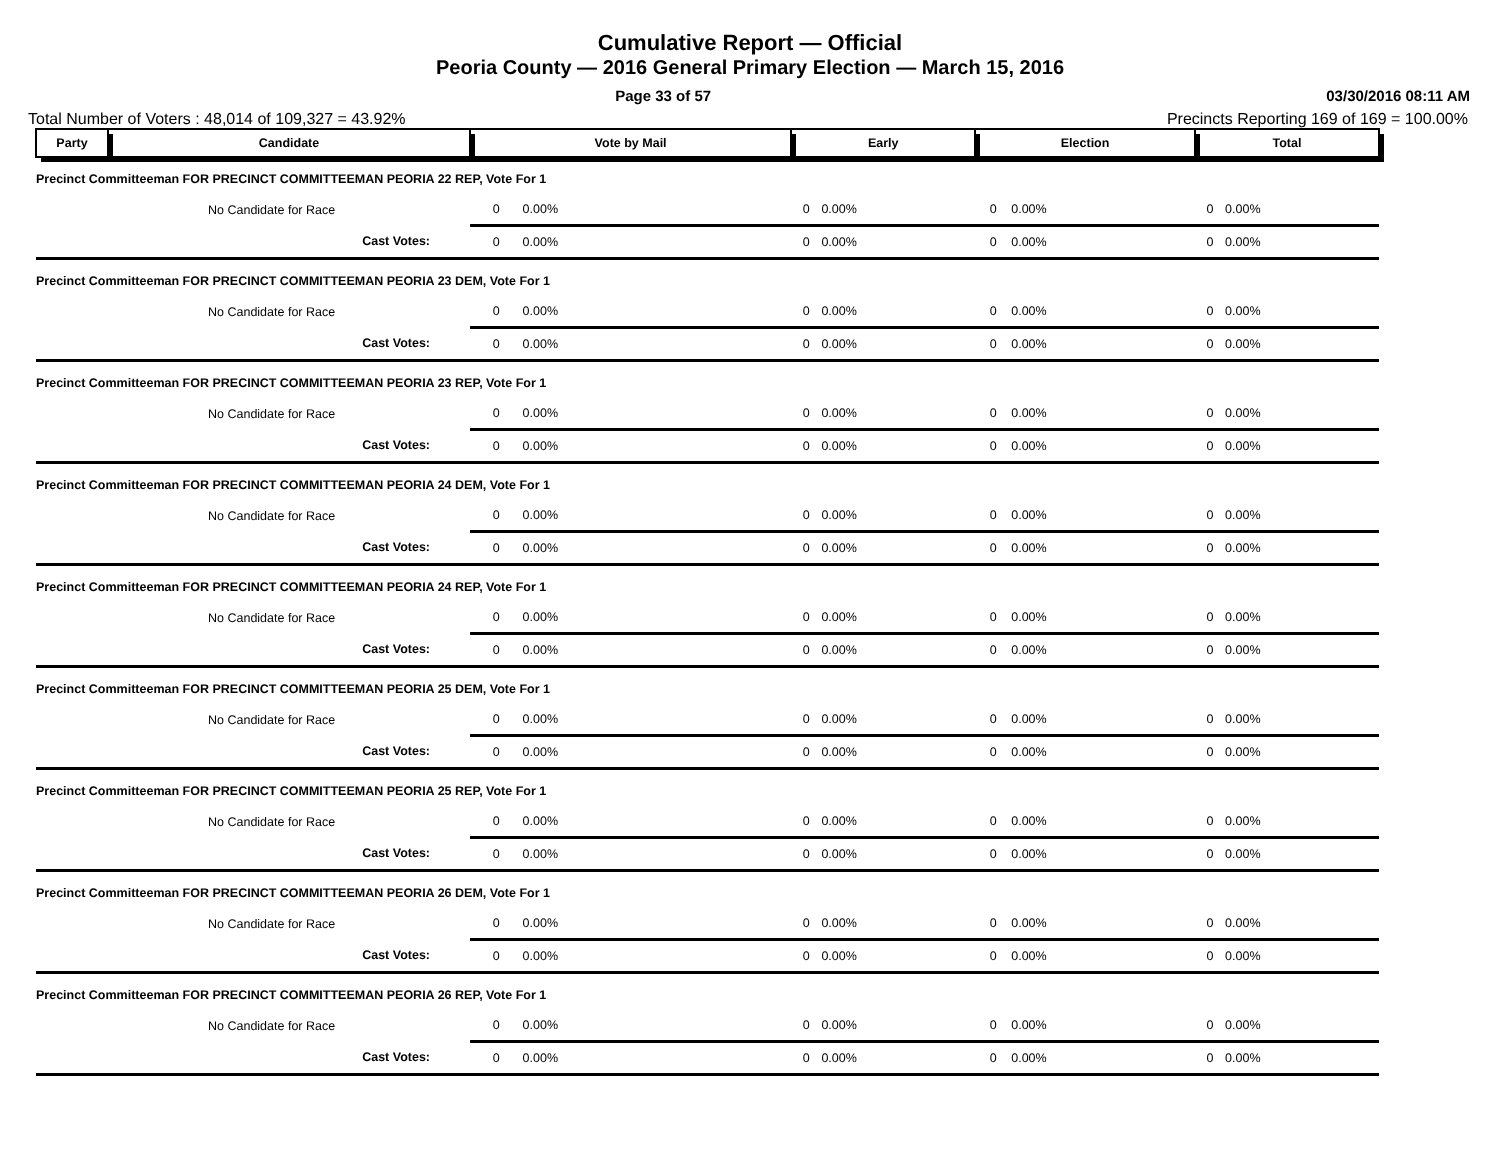Cumulative Report — Official
Peoria County — 2016 General Primary Election — March 15, 2016
Page 33 of 57 03/30/2016 08:11 AM
Total Number of Voters : 48,014 of 109,327 = 43.92% Precincts Reporting 169 of 169 = 100.00%
| Party | Candidate | Vote by Mail | | Early | | Election | | Total | |
| --- | --- | --- | --- | --- | --- | --- | --- | --- | --- |
| Precinct Committeeman FOR PRECINCT COMMITTEEMAN PEORIA 22 REP, Vote For 1 | | | | | | | | | |
| | No Candidate for Race | 0 | 0.00% | 0 | 0.00% | 0 | 0.00% | 0 | 0.00% |
| | Cast Votes: | 0 | 0.00% | 0 | 0.00% | 0 | 0.00% | 0 | 0.00% |
| Precinct Committeeman FOR PRECINCT COMMITTEEMAN PEORIA 23 DEM, Vote For 1 | | | | | | | | | |
| | No Candidate for Race | 0 | 0.00% | 0 | 0.00% | 0 | 0.00% | 0 | 0.00% |
| | Cast Votes: | 0 | 0.00% | 0 | 0.00% | 0 | 0.00% | 0 | 0.00% |
| Precinct Committeeman FOR PRECINCT COMMITTEEMAN PEORIA 23 REP, Vote For 1 | | | | | | | | | |
| | No Candidate for Race | 0 | 0.00% | 0 | 0.00% | 0 | 0.00% | 0 | 0.00% |
| | Cast Votes: | 0 | 0.00% | 0 | 0.00% | 0 | 0.00% | 0 | 0.00% |
| Precinct Committeeman FOR PRECINCT COMMITTEEMAN PEORIA 24 DEM, Vote For 1 | | | | | | | | | |
| | No Candidate for Race | 0 | 0.00% | 0 | 0.00% | 0 | 0.00% | 0 | 0.00% |
| | Cast Votes: | 0 | 0.00% | 0 | 0.00% | 0 | 0.00% | 0 | 0.00% |
| Precinct Committeeman FOR PRECINCT COMMITTEEMAN PEORIA 24 REP, Vote For 1 | | | | | | | | | |
| | No Candidate for Race | 0 | 0.00% | 0 | 0.00% | 0 | 0.00% | 0 | 0.00% |
| | Cast Votes: | 0 | 0.00% | 0 | 0.00% | 0 | 0.00% | 0 | 0.00% |
| Precinct Committeeman FOR PRECINCT COMMITTEEMAN PEORIA 25 DEM, Vote For 1 | | | | | | | | | |
| | No Candidate for Race | 0 | 0.00% | 0 | 0.00% | 0 | 0.00% | 0 | 0.00% |
| | Cast Votes: | 0 | 0.00% | 0 | 0.00% | 0 | 0.00% | 0 | 0.00% |
| Precinct Committeeman FOR PRECINCT COMMITTEEMAN PEORIA 25 REP, Vote For 1 | | | | | | | | | |
| | No Candidate for Race | 0 | 0.00% | 0 | 0.00% | 0 | 0.00% | 0 | 0.00% |
| | Cast Votes: | 0 | 0.00% | 0 | 0.00% | 0 | 0.00% | 0 | 0.00% |
| Precinct Committeeman FOR PRECINCT COMMITTEEMAN PEORIA 26 DEM, Vote For 1 | | | | | | | | | |
| | No Candidate for Race | 0 | 0.00% | 0 | 0.00% | 0 | 0.00% | 0 | 0.00% |
| | Cast Votes: | 0 | 0.00% | 0 | 0.00% | 0 | 0.00% | 0 | 0.00% |
| Precinct Committeeman FOR PRECINCT COMMITTEEMAN PEORIA 26 REP, Vote For 1 | | | | | | | | | |
| | No Candidate for Race | 0 | 0.00% | 0 | 0.00% | 0 | 0.00% | 0 | 0.00% |
| | Cast Votes: | 0 | 0.00% | 0 | 0.00% | 0 | 0.00% | 0 | 0.00% |